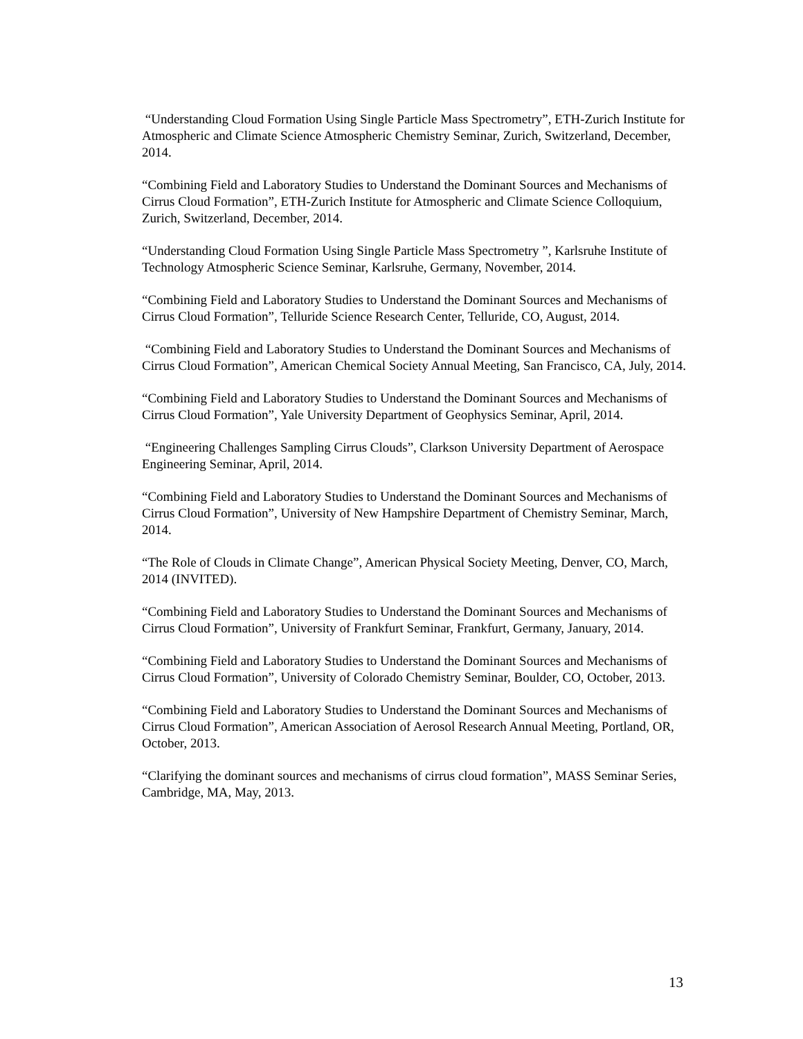“Understanding Cloud Formation Using Single Particle Mass Spectrometry”, ETH-Zurich Institute for Atmospheric and Climate Science Atmospheric Chemistry Seminar, Zurich, Switzerland, December, 2014.
“Combining Field and Laboratory Studies to Understand the Dominant Sources and Mechanisms of Cirrus Cloud Formation”, ETH-Zurich Institute for Atmospheric and Climate Science Colloquium, Zurich, Switzerland, December, 2014.
“Understanding Cloud Formation Using Single Particle Mass Spectrometry ”, Karlsruhe Institute of Technology Atmospheric Science Seminar, Karlsruhe, Germany, November, 2014.
“Combining Field and Laboratory Studies to Understand the Dominant Sources and Mechanisms of Cirrus Cloud Formation”, Telluride Science Research Center, Telluride, CO, August, 2014.
“Combining Field and Laboratory Studies to Understand the Dominant Sources and Mechanisms of Cirrus Cloud Formation”, American Chemical Society Annual Meeting, San Francisco, CA, July, 2014.
“Combining Field and Laboratory Studies to Understand the Dominant Sources and Mechanisms of Cirrus Cloud Formation”, Yale University Department of Geophysics Seminar, April, 2014.
“Engineering Challenges Sampling Cirrus Clouds”, Clarkson University Department of Aerospace Engineering Seminar, April, 2014.
“Combining Field and Laboratory Studies to Understand the Dominant Sources and Mechanisms of Cirrus Cloud Formation”, University of New Hampshire Department of Chemistry Seminar, March, 2014.
“The Role of Clouds in Climate Change”, American Physical Society Meeting, Denver, CO, March, 2014 (INVITED).
“Combining Field and Laboratory Studies to Understand the Dominant Sources and Mechanisms of Cirrus Cloud Formation”, University of Frankfurt Seminar, Frankfurt, Germany, January, 2014.
“Combining Field and Laboratory Studies to Understand the Dominant Sources and Mechanisms of Cirrus Cloud Formation”, University of Colorado Chemistry Seminar, Boulder, CO, October, 2013.
“Combining Field and Laboratory Studies to Understand the Dominant Sources and Mechanisms of Cirrus Cloud Formation”, American Association of Aerosol Research Annual Meeting, Portland, OR, October, 2013.
“Clarifying the dominant sources and mechanisms of cirrus cloud formation”, MASS Seminar Series, Cambridge, MA, May, 2013.
13